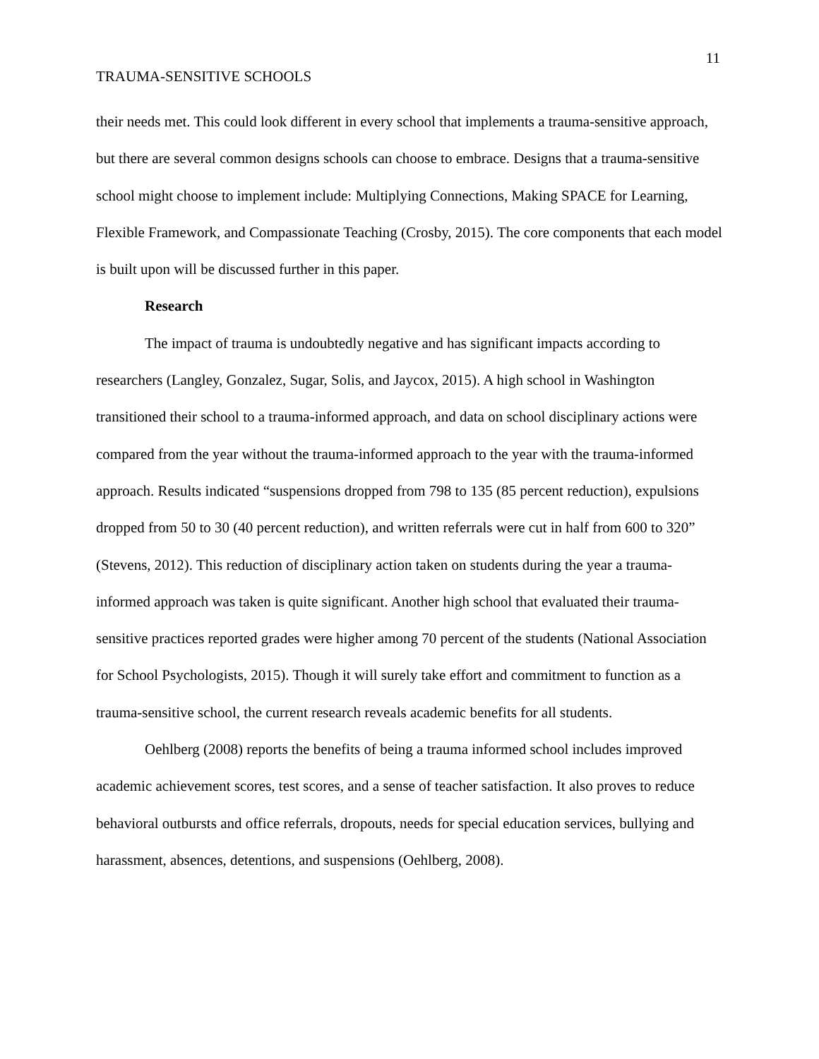11
TRAUMA-SENSITIVE SCHOOLS
their needs met. This could look different in every school that implements a trauma-sensitive approach, but there are several common designs schools can choose to embrace. Designs that a trauma-sensitive school might choose to implement include: Multiplying Connections, Making SPACE for Learning, Flexible Framework, and Compassionate Teaching (Crosby, 2015). The core components that each model is built upon will be discussed further in this paper.
Research
The impact of trauma is undoubtedly negative and has significant impacts according to researchers (Langley, Gonzalez, Sugar, Solis, and Jaycox, 2015). A high school in Washington transitioned their school to a trauma-informed approach, and data on school disciplinary actions were compared from the year without the trauma-informed approach to the year with the trauma-informed approach. Results indicated “suspensions dropped from 798 to 135 (85 percent reduction), expulsions dropped from 50 to 30 (40 percent reduction), and written referrals were cut in half from 600 to 320” (Stevens, 2012). This reduction of disciplinary action taken on students during the year a trauma-informed approach was taken is quite significant. Another high school that evaluated their trauma-sensitive practices reported grades were higher among 70 percent of the students (National Association for School Psychologists, 2015). Though it will surely take effort and commitment to function as a trauma-sensitive school, the current research reveals academic benefits for all students.
Oehlberg (2008) reports the benefits of being a trauma informed school includes improved academic achievement scores, test scores, and a sense of teacher satisfaction. It also proves to reduce behavioral outbursts and office referrals, dropouts, needs for special education services, bullying and harassment, absences, detentions, and suspensions (Oehlberg, 2008).